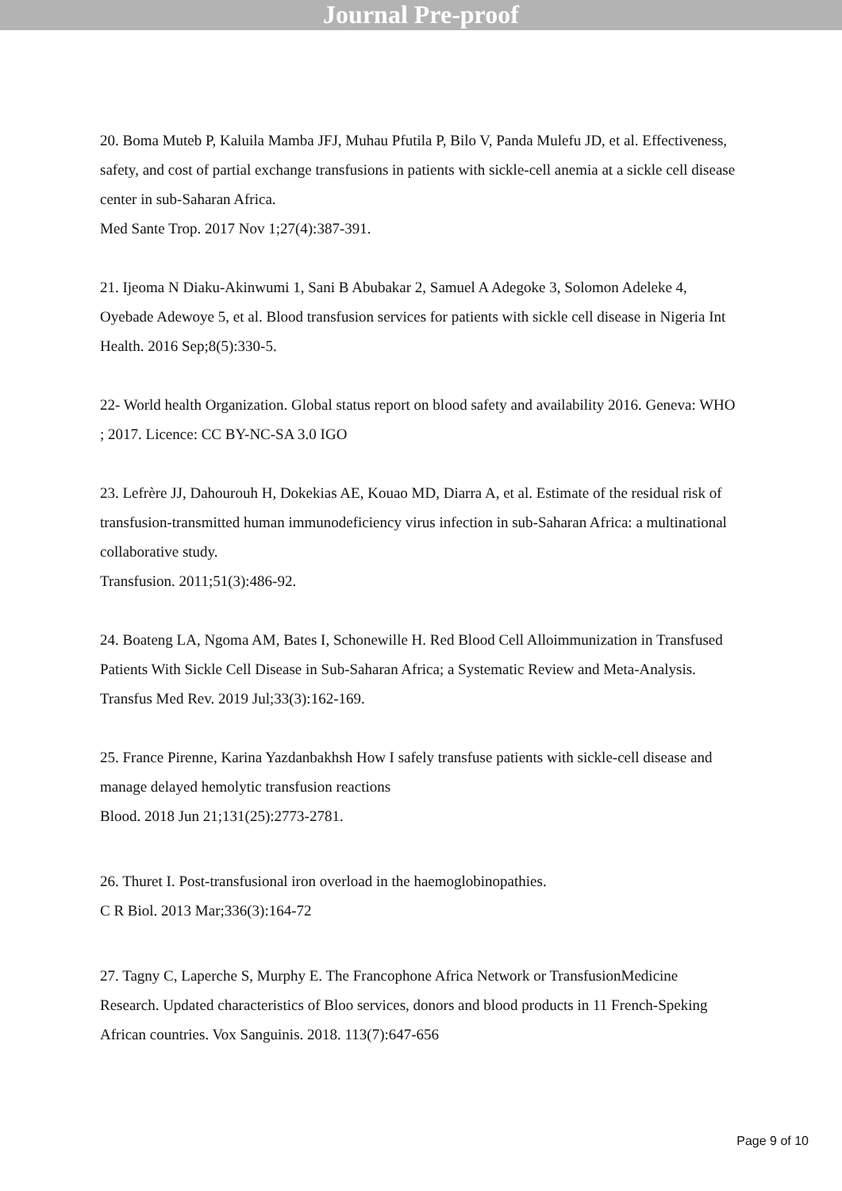Journal Pre-proof
20. Boma Muteb P, Kaluila Mamba JFJ, Muhau Pfutila P, Bilo V, Panda Mulefu JD, et al. Effectiveness, safety, and cost of partial exchange transfusions in patients with sickle-cell anemia at a sickle cell disease center in sub-Saharan Africa.
Med Sante Trop. 2017 Nov 1;27(4):387-391.
21. Ijeoma N Diaku-Akinwumi 1, Sani B Abubakar 2, Samuel A Adegoke 3, Solomon Adeleke 4, Oyebade Adewoye 5, et al. Blood transfusion services for patients with sickle cell disease in Nigeria Int Health. 2016 Sep;8(5):330-5.
22- World health Organization. Global status report on blood safety and availability 2016. Geneva: WHO ; 2017. Licence: CC BY-NC-SA 3.0 IGO
23. Lefrère JJ, Dahourouh H, Dokekias AE, Kouao MD, Diarra A, et al. Estimate of the residual risk of transfusion-transmitted human immunodeficiency virus infection in sub-Saharan Africa: a multinational collaborative study.
Transfusion. 2011;51(3):486-92.
24. Boateng LA, Ngoma AM, Bates I, Schonewille H. Red Blood Cell Alloimmunization in Transfused Patients With Sickle Cell Disease in Sub-Saharan Africa; a Systematic Review and Meta-Analysis. Transfus Med Rev. 2019 Jul;33(3):162-169.
25. France Pirenne, Karina Yazdanbakhsh How I safely transfuse patients with sickle-cell disease and manage delayed hemolytic transfusion reactions
Blood. 2018 Jun 21;131(25):2773-2781.
26. Thuret I. Post-transfusional iron overload in the haemoglobinopathies.
C R Biol. 2013 Mar;336(3):164-72
27. Tagny C, Laperche S, Murphy E. The Francophone Africa Network or TransfusionMedicine Research. Updated characteristics of Bloo services, donors and blood products in 11 French-Speking African countries. Vox Sanguinis. 2018. 113(7):647-656
Page 9 of 10